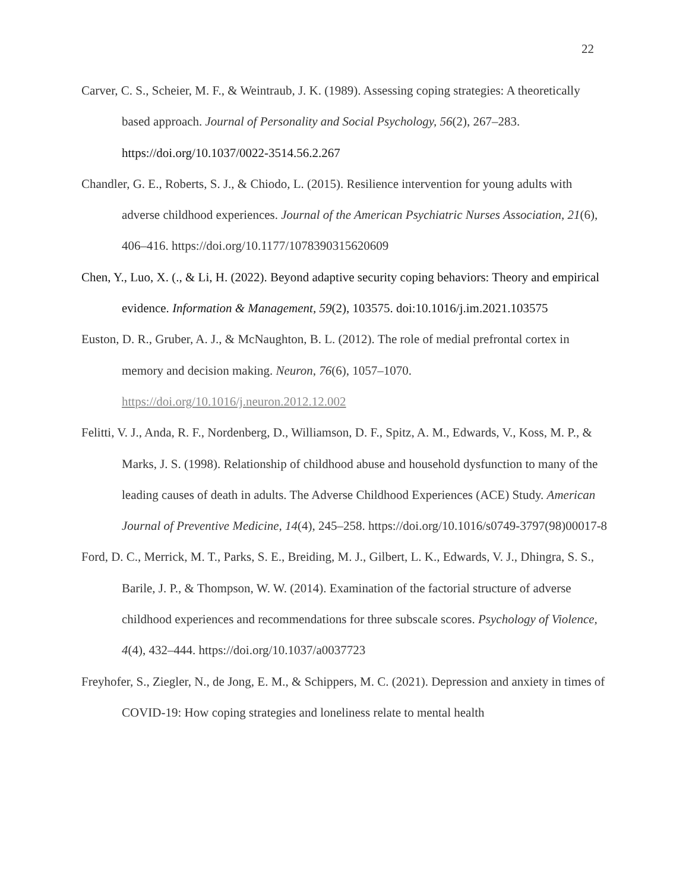22
Carver, C. S., Scheier, M. F., & Weintraub, J. K. (1989). Assessing coping strategies: A theoretically based approach. Journal of Personality and Social Psychology, 56(2), 267–283. https://doi.org/10.1037/0022-3514.56.2.267
Chandler, G. E., Roberts, S. J., & Chiodo, L. (2015). Resilience intervention for young adults with adverse childhood experiences. Journal of the American Psychiatric Nurses Association, 21(6), 406–416. https://doi.org/10.1177/1078390315620609
Chen, Y., Luo, X. (., & Li, H. (2022). Beyond adaptive security coping behaviors: Theory and empirical evidence. Information & Management, 59(2), 103575. doi:10.1016/j.im.2021.103575
Euston, D. R., Gruber, A. J., & McNaughton, B. L. (2012). The role of medial prefrontal cortex in memory and decision making. Neuron, 76(6), 1057–1070. https://doi.org/10.1016/j.neuron.2012.12.002
Felitti, V. J., Anda, R. F., Nordenberg, D., Williamson, D. F., Spitz, A. M., Edwards, V., Koss, M. P., & Marks, J. S. (1998). Relationship of childhood abuse and household dysfunction to many of the leading causes of death in adults. The Adverse Childhood Experiences (ACE) Study. American Journal of Preventive Medicine, 14(4), 245–258. https://doi.org/10.1016/s0749-3797(98)00017-8
Ford, D. C., Merrick, M. T., Parks, S. E., Breiding, M. J., Gilbert, L. K., Edwards, V. J., Dhingra, S. S., Barile, J. P., & Thompson, W. W. (2014). Examination of the factorial structure of adverse childhood experiences and recommendations for three subscale scores. Psychology of Violence, 4(4), 432–444. https://doi.org/10.1037/a0037723
Freyhofer, S., Ziegler, N., de Jong, E. M., & Schippers, M. C. (2021). Depression and anxiety in times of COVID-19: How coping strategies and loneliness relate to mental health